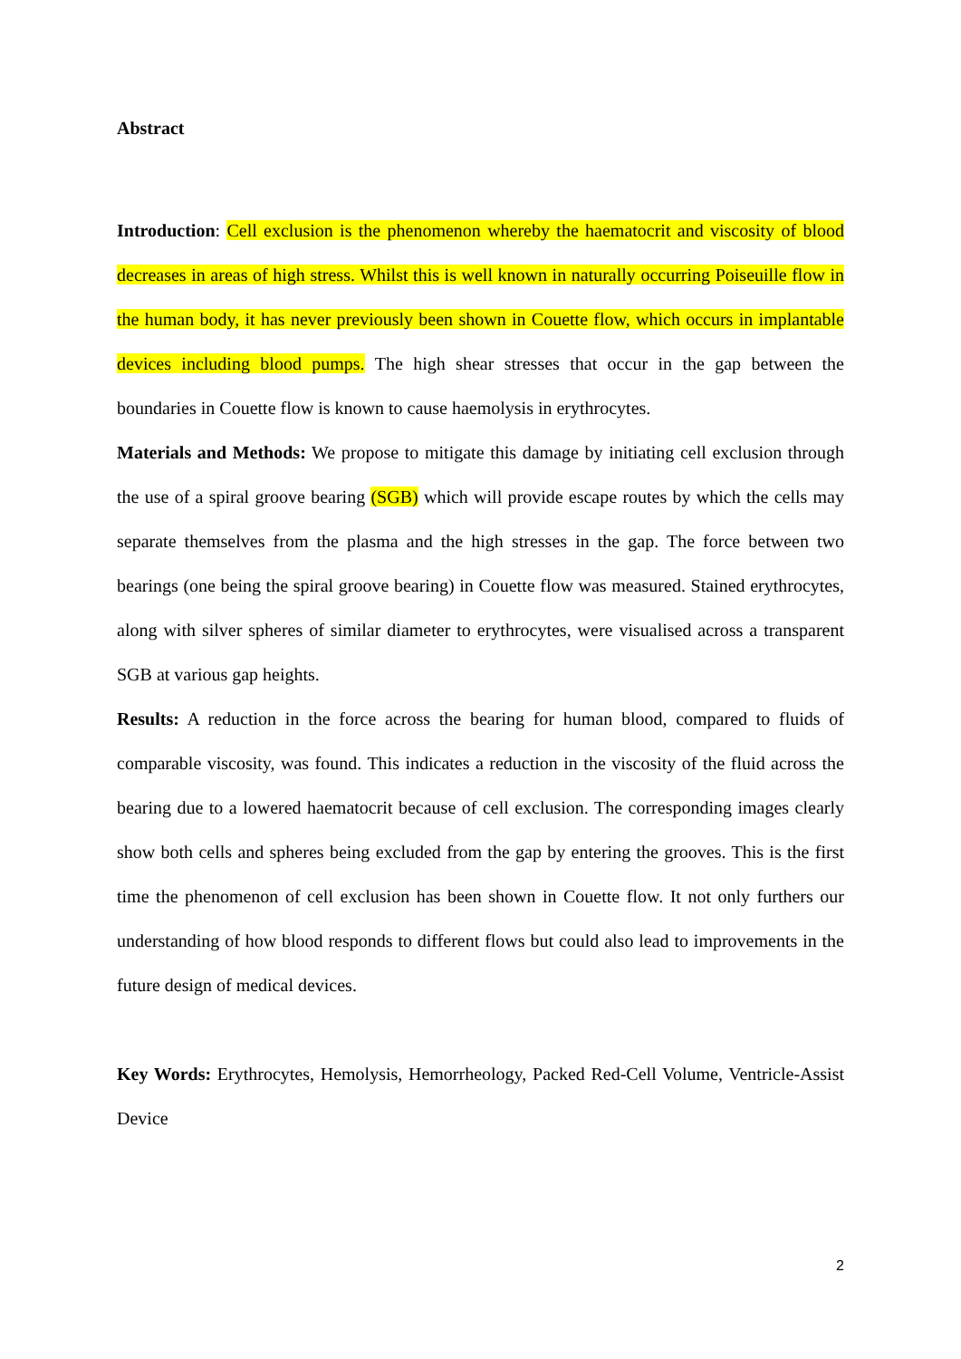Abstract
Introduction: Cell exclusion is the phenomenon whereby the haematocrit and viscosity of blood decreases in areas of high stress. Whilst this is well known in naturally occurring Poiseuille flow in the human body, it has never previously been shown in Couette flow, which occurs in implantable devices including blood pumps. The high shear stresses that occur in the gap between the boundaries in Couette flow is known to cause haemolysis in erythrocytes.
Materials and Methods: We propose to mitigate this damage by initiating cell exclusion through the use of a spiral groove bearing (SGB) which will provide escape routes by which the cells may separate themselves from the plasma and the high stresses in the gap. The force between two bearings (one being the spiral groove bearing) in Couette flow was measured. Stained erythrocytes, along with silver spheres of similar diameter to erythrocytes, were visualised across a transparent SGB at various gap heights.
Results: A reduction in the force across the bearing for human blood, compared to fluids of comparable viscosity, was found. This indicates a reduction in the viscosity of the fluid across the bearing due to a lowered haematocrit because of cell exclusion. The corresponding images clearly show both cells and spheres being excluded from the gap by entering the grooves. This is the first time the phenomenon of cell exclusion has been shown in Couette flow. It not only furthers our understanding of how blood responds to different flows but could also lead to improvements in the future design of medical devices.
Key Words: Erythrocytes, Hemolysis, Hemorrheology, Packed Red-Cell Volume, Ventricle-Assist Device
2